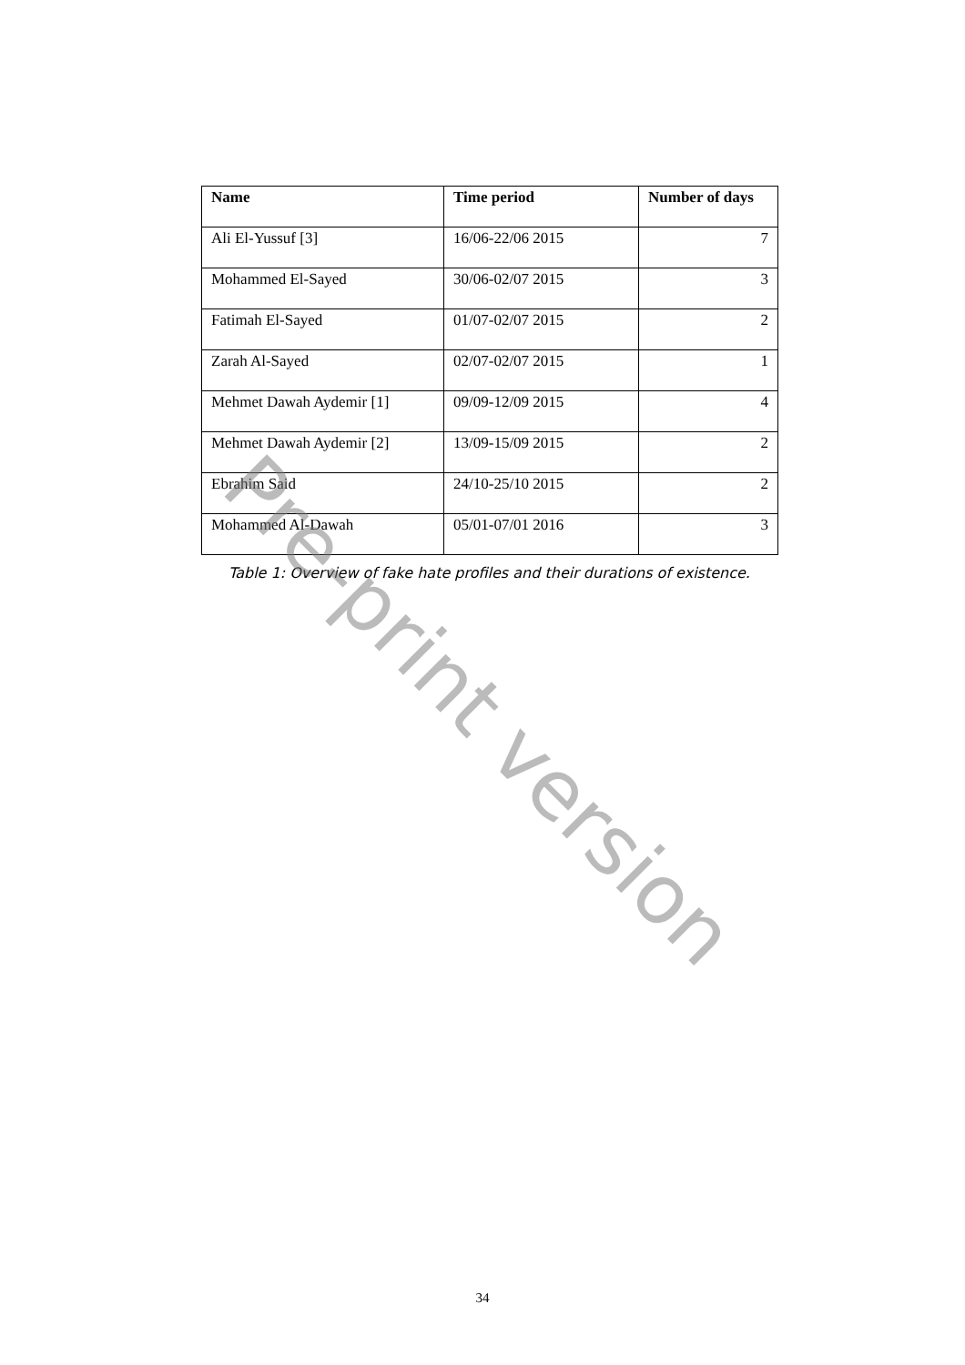| Name | Time period | Number of days |
| --- | --- | --- |
| Ali El-Yussuf [3] | 16/06-22/06 2015 | 7 |
| Mohammed El-Sayed | 30/06-02/07 2015 | 3 |
| Fatimah El-Sayed | 01/07-02/07 2015 | 2 |
| Zarah Al-Sayed | 02/07-02/07 2015 | 1 |
| Mehmet Dawah Aydemir [1] | 09/09-12/09 2015 | 4 |
| Mehmet Dawah Aydemir [2] | 13/09-15/09 2015 | 2 |
| Ebrahim Said | 24/10-25/10 2015 | 2 |
| Mohammed Al-Dawah | 05/01-07/01 2016 | 3 |
Table 1: Overview of fake hate profiles and their durations of existence.
Pre-print version
34